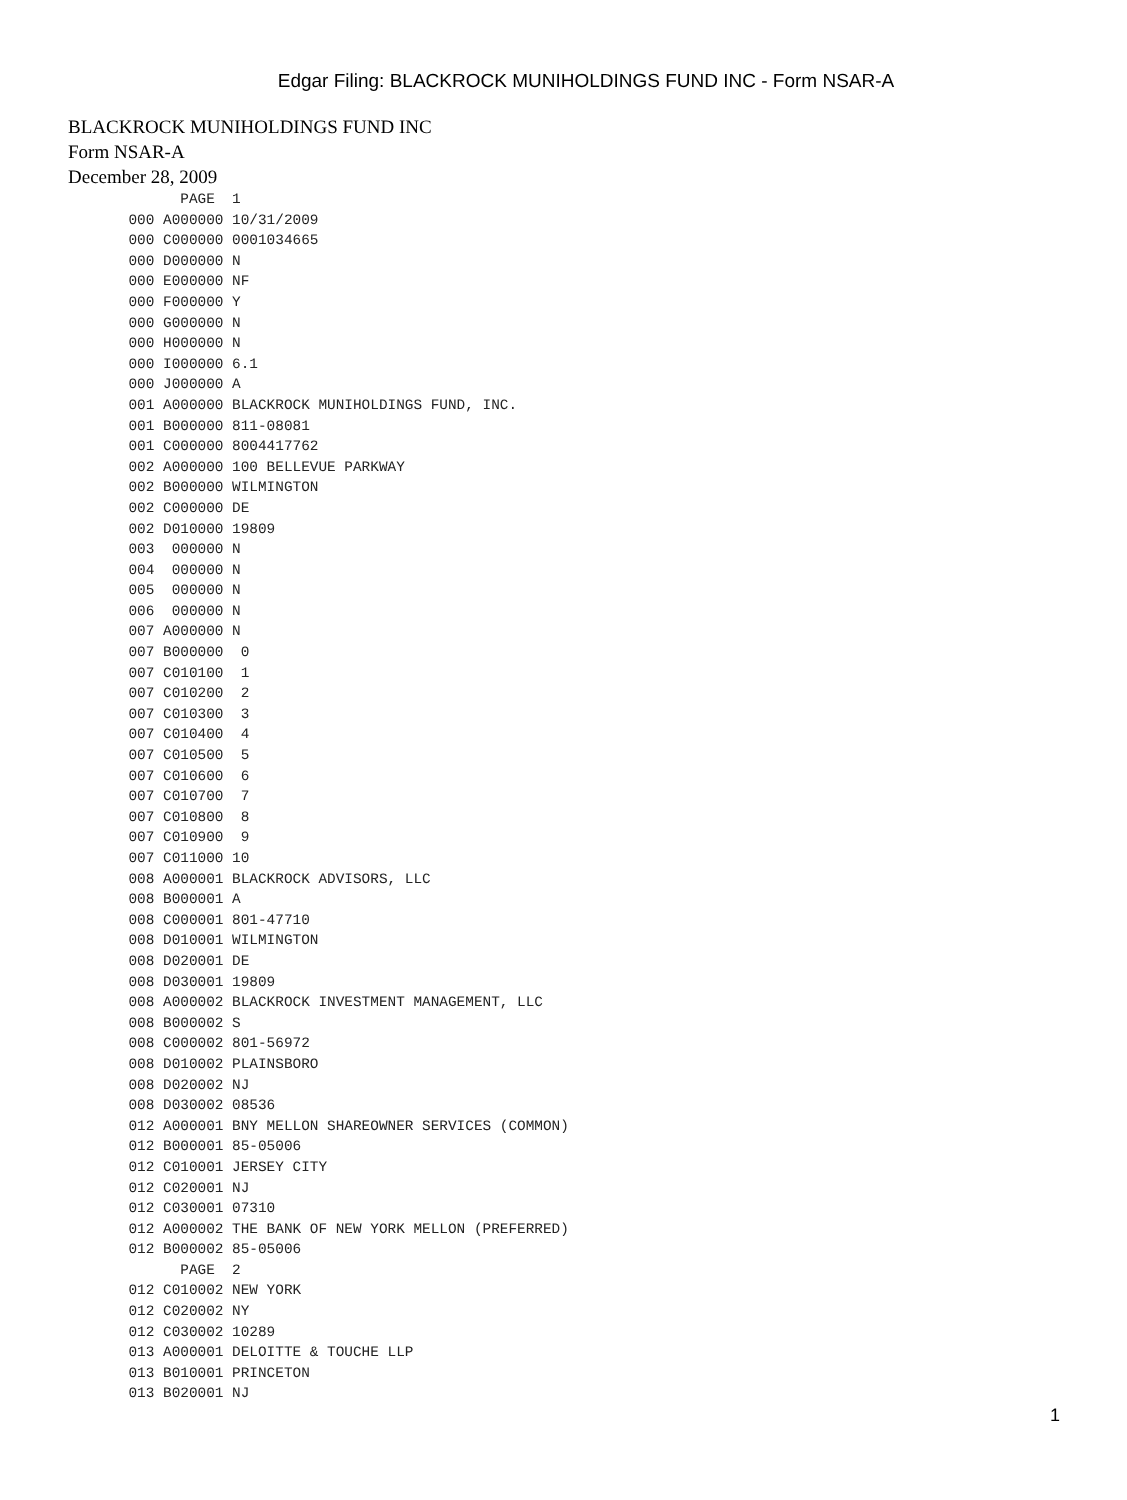Edgar Filing: BLACKROCK MUNIHOLDINGS FUND INC - Form NSAR-A
BLACKROCK MUNIHOLDINGS FUND INC
Form NSAR-A
December 28, 2009
             PAGE  1
       000 A000000 10/31/2009
       000 C000000 0001034665
       000 D000000 N
       000 E000000 NF
       000 F000000 Y
       000 G000000 N
       000 H000000 N
       000 I000000 6.1
       000 J000000 A
       001 A000000 BLACKROCK MUNIHOLDINGS FUND, INC.
       001 B000000 811-08081
       001 C000000 8004417762
       002 A000000 100 BELLEVUE PARKWAY
       002 B000000 WILMINGTON
       002 C000000 DE
       002 D010000 19809
       003  000000 N
       004  000000 N
       005  000000 N
       006  000000 N
       007 A000000 N
       007 B000000  0
       007 C010100  1
       007 C010200  2
       007 C010300  3
       007 C010400  4
       007 C010500  5
       007 C010600  6
       007 C010700  7
       007 C010800  8
       007 C010900  9
       007 C011000 10
       008 A000001 BLACKROCK ADVISORS, LLC
       008 B000001 A
       008 C000001 801-47710
       008 D010001 WILMINGTON
       008 D020001 DE
       008 D030001 19809
       008 A000002 BLACKROCK INVESTMENT MANAGEMENT, LLC
       008 B000002 S
       008 C000002 801-56972
       008 D010002 PLAINSBORO
       008 D020002 NJ
       008 D030002 08536
       012 A000001 BNY MELLON SHAREOWNER SERVICES (COMMON)
       012 B000001 85-05006
       012 C010001 JERSEY CITY
       012 C020001 NJ
       012 C030001 07310
       012 A000002 THE BANK OF NEW YORK MELLON (PREFERRED)
       012 B000002 85-05006
             PAGE  2
       012 C010002 NEW YORK
       012 C020002 NY
       012 C030002 10289
       013 A000001 DELOITTE & TOUCHE LLP
       013 B010001 PRINCETON
       013 B020001 NJ
1